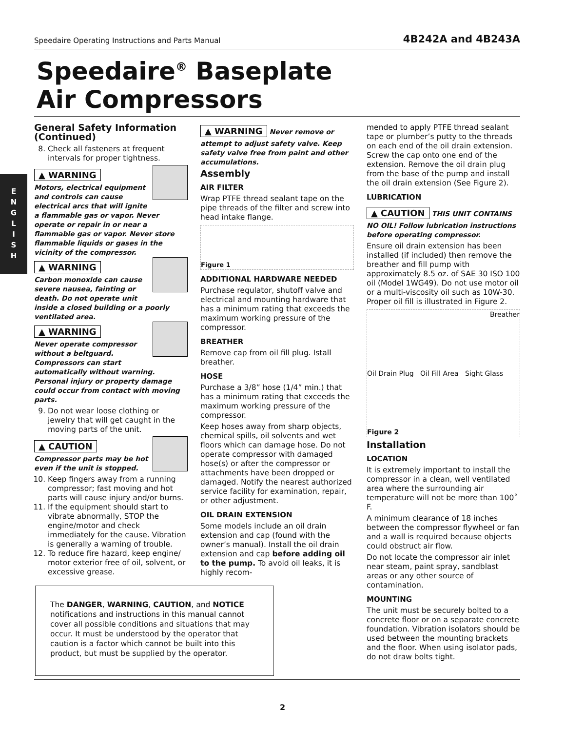Speedaire Operating Instructions and Parts Manual 4B242A and 4B243A
Speedaire<sup>®</sup> Baseplate
Air Compressors
E
N
G
L
I
S
H
General Safety Information (Continued)
8. Check all fasteners at frequent intervals for proper tightness.
▲ WARNING
Motors, electrical equipment and controls can cause electrical arcs that will ignite a flammable gas or vapor. Never operate or repair in or near a flammable gas or vapor. Never store flammable liquids or gases in the vicinity of the compressor.
▲ WARNING
Carbon monoxide can cause severe nausea, fainting or death. Do not operate unit inside a closed building or a poorly ventilated area.
▲ WARNING
Never operate compressor without a beltguard. Compressors can start automatically without warning. Personal injury or property damage could occur from contact with moving parts.
9. Do not wear loose clothing or jewelry that will get caught in the moving parts of the unit.
▲ CAUTION
Compressor parts may be hot even if the unit is stopped.
10. Keep fingers away from a running compressor; fast moving and hot parts will cause injury and/or burns.
11. If the equipment should start to vibrate abnormally, STOP the engine/motor and check immediately for the cause. Vibration is generally a warning of trouble.
12. To reduce fire hazard, keep engine/ motor exterior free of oil, solvent, or excessive grease.
▲ WARNING
Never remove or attempt to adjust safety valve. Keep safety valve free from paint and other accumulations.
Assembly
AIR FILTER
Wrap PTFE thread sealant tape on the pipe threads of the filter and screw into head intake flange.
Figure 1
ADDITIONAL HARDWARE NEEDED
Purchase regulator, shutoff valve and electrical and mounting hardware that has a minimum rating that exceeds the maximum working pressure of the compressor.
BREATHER
Remove cap from oil fill plug. Istall breather.
HOSE
Purchase a 3/8” hose (1/4” min.) that has a minimum rating that exceeds the maximum working pressure of the compressor.
Keep hoses away from sharp objects, chemical spills, oil solvents and wet floors which can damage hose. Do not operate compressor with damaged hose(s) or after the compressor or attachments have been dropped or damaged. Notify the nearest authorized service facility for examination, repair, or other adjustment.
OIL DRAIN EXTENSION
Some models include an oil drain extension and cap (found with the owner’s manual). Install the oil drain extension and cap before adding oil to the pump. To avoid oil leaks, it is highly recom-
mended to apply PTFE thread sealant tape or plumber’s putty to the threads on each end of the oil drain extension. Screw the cap onto one end of the extension. Remove the oil drain plug from the base of the pump and install the oil drain extension (See Figure 2).
LUBRICATION
▲ CAUTION
THIS UNIT CONTAINS NO OIL! Follow lubrication instructions before operating compressor.
Ensure oil drain extension has been installed (if included) then remove the breather and fill pump with approximately 8.5 oz. of SAE 30 ISO 100 oil (Model 1WG49). Do not use motor oil or a multi-viscosity oil such as 10W-30. Proper oil fill is illustrated in Figure 2.
Breather
Oil Drain Plug Oil Fill Area Sight Glass
Figure 2
Installation
LOCATION
It is extremely important to install the compressor in a clean, well ventilated area where the surrounding air temperature will not be more than 100˚ F.
A minimum clearance of 18 inches between the compressor flywheel or fan and a wall is required because objects could obstruct air flow.
Do not locate the compressor air inlet near steam, paint spray, sandblast areas or any other source of contamination.
MOUNTING
The unit must be securely bolted to a concrete floor or on a separate concrete foundation. Vibration isolators should be used between the mounting brackets and the floor. When using isolator pads, do not draw bolts tight.
The DANGER, WARNING, CAUTION, and NOTICE notifications and instructions in this manual cannot cover all possible conditions and situations that may occur. It must be understood by the operator that caution is a factor which cannot be built into this product, but must be supplied by the operator.
2